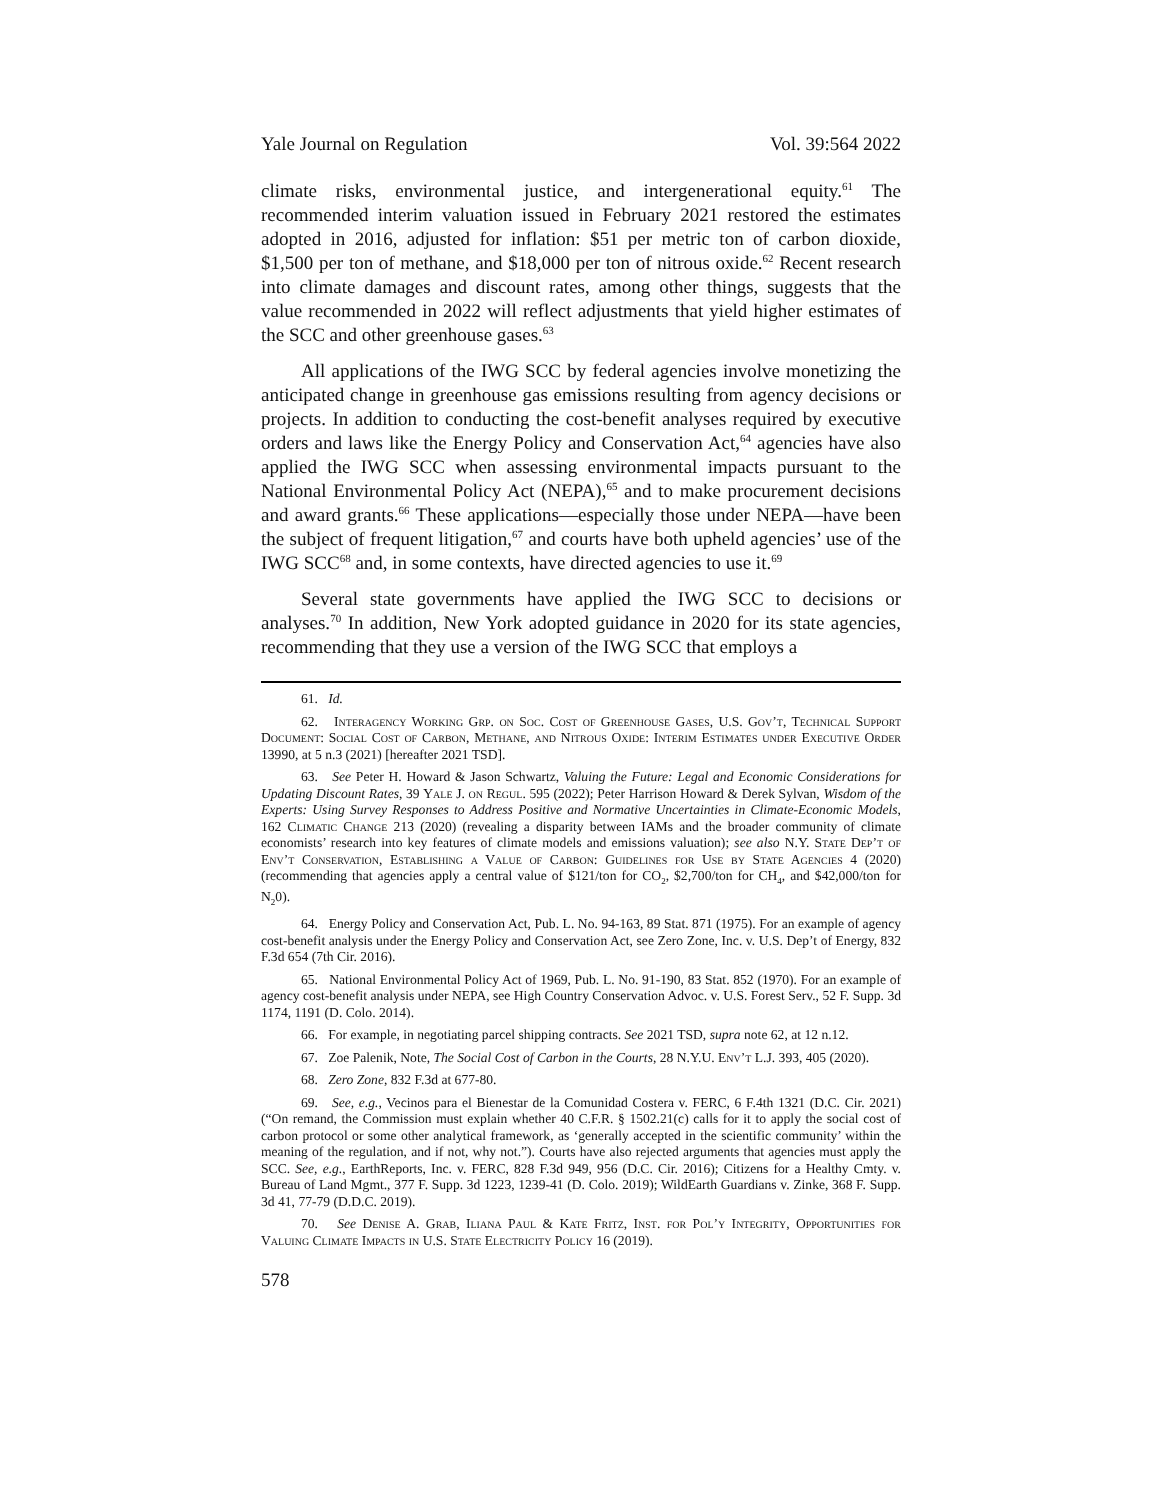Yale Journal on Regulation Vol. 39:564 2022
climate risks, environmental justice, and intergenerational equity.<sup>61</sup> The recommended interim valuation issued in February 2021 restored the estimates adopted in 2016, adjusted for inflation: $51 per metric ton of carbon dioxide, $1,500 per ton of methane, and $18,000 per ton of nitrous oxide.<sup>62</sup> Recent research into climate damages and discount rates, among other things, suggests that the value recommended in 2022 will reflect adjustments that yield higher estimates of the SCC and other greenhouse gases.<sup>63</sup>
All applications of the IWG SCC by federal agencies involve monetizing the anticipated change in greenhouse gas emissions resulting from agency decisions or projects. In addition to conducting the cost-benefit analyses required by executive orders and laws like the Energy Policy and Conservation Act,<sup>64</sup> agencies have also applied the IWG SCC when assessing environmental impacts pursuant to the National Environmental Policy Act (NEPA),<sup>65</sup> and to make procurement decisions and award grants.<sup>66</sup> These applications—especially those under NEPA—have been the subject of frequent litigation,<sup>67</sup> and courts have both upheld agencies’ use of the IWG SCC<sup>68</sup> and, in some contexts, have directed agencies to use it.<sup>69</sup>
Several state governments have applied the IWG SCC to decisions or analyses.<sup>70</sup> In addition, New York adopted guidance in 2020 for its state agencies, recommending that they use a version of the IWG SCC that employs a
61. Id.
62. Interagency Working Grp. on Soc. Cost of Greenhouse Gases, U.S. Gov’t, Technical Support Document: Social Cost of Carbon, Methane, and Nitrous Oxide: Interim Estimates under Executive Order 13990, at 5 n.3 (2021) [hereafter 2021 TSD].
63. See Peter H. Howard & Jason Schwartz, Valuing the Future: Legal and Economic Considerations for Updating Discount Rates, 39 Yale J. on Regul. 595 (2022); Peter Harrison Howard & Derek Sylvan, Wisdom of the Experts: Using Survey Responses to Address Positive and Normative Uncertainties in Climate-Economic Models, 162 Climatic Change 213 (2020) (revealing a disparity between IAMs and the broader community of climate economists’ research into key features of climate models and emissions valuation); see also N.Y. State Dep’t of Env’t Conservation, Establishing a Value of Carbon: Guidelines for Use by State Agencies 4 (2020) (recommending that agencies apply a central value of $121/ton for CO<sub>2</sub>, $2,700/ton for CH<sub>4</sub>, and $42,000/ton for N<sub>2</sub>0).
64. Energy Policy and Conservation Act, Pub. L. No. 94-163, 89 Stat. 871 (1975). For an example of agency cost-benefit analysis under the Energy Policy and Conservation Act, see Zero Zone, Inc. v. U.S. Dep’t of Energy, 832 F.3d 654 (7th Cir. 2016).
65. National Environmental Policy Act of 1969, Pub. L. No. 91-190, 83 Stat. 852 (1970). For an example of agency cost-benefit analysis under NEPA, see High Country Conservation Advoc. v. U.S. Forest Serv., 52 F. Supp. 3d 1174, 1191 (D. Colo. 2014).
66. For example, in negotiating parcel shipping contracts. See 2021 TSD, supra note 62, at 12 n.12.
67. Zoe Palenik, Note, The Social Cost of Carbon in the Courts, 28 N.Y.U. Env’t L.J. 393, 405 (2020).
68. Zero Zone, 832 F.3d at 677-80.
69. See, e.g., Vecinos para el Bienestar de la Comunidad Costera v. FERC, 6 F.4th 1321 (D.C. Cir. 2021) (“On remand, the Commission must explain whether 40 C.F.R. § 1502.21(c) calls for it to apply the social cost of carbon protocol or some other analytical framework, as ‘generally accepted in the scientific community’ within the meaning of the regulation, and if not, why not.”). Courts have also rejected arguments that agencies must apply the SCC. See, e.g., EarthReports, Inc. v. FERC, 828 F.3d 949, 956 (D.C. Cir. 2016); Citizens for a Healthy Cmty. v. Bureau of Land Mgmt., 377 F. Supp. 3d 1223, 1239-41 (D. Colo. 2019); WildEarth Guardians v. Zinke, 368 F. Supp. 3d 41, 77-79 (D.D.C. 2019).
70. See Denise A. Grab, Iliana Paul & Kate Fritz, Inst. for Pol’y Integrity, Opportunities for Valuing Climate Impacts in U.S. State Electricity Policy 16 (2019).
578